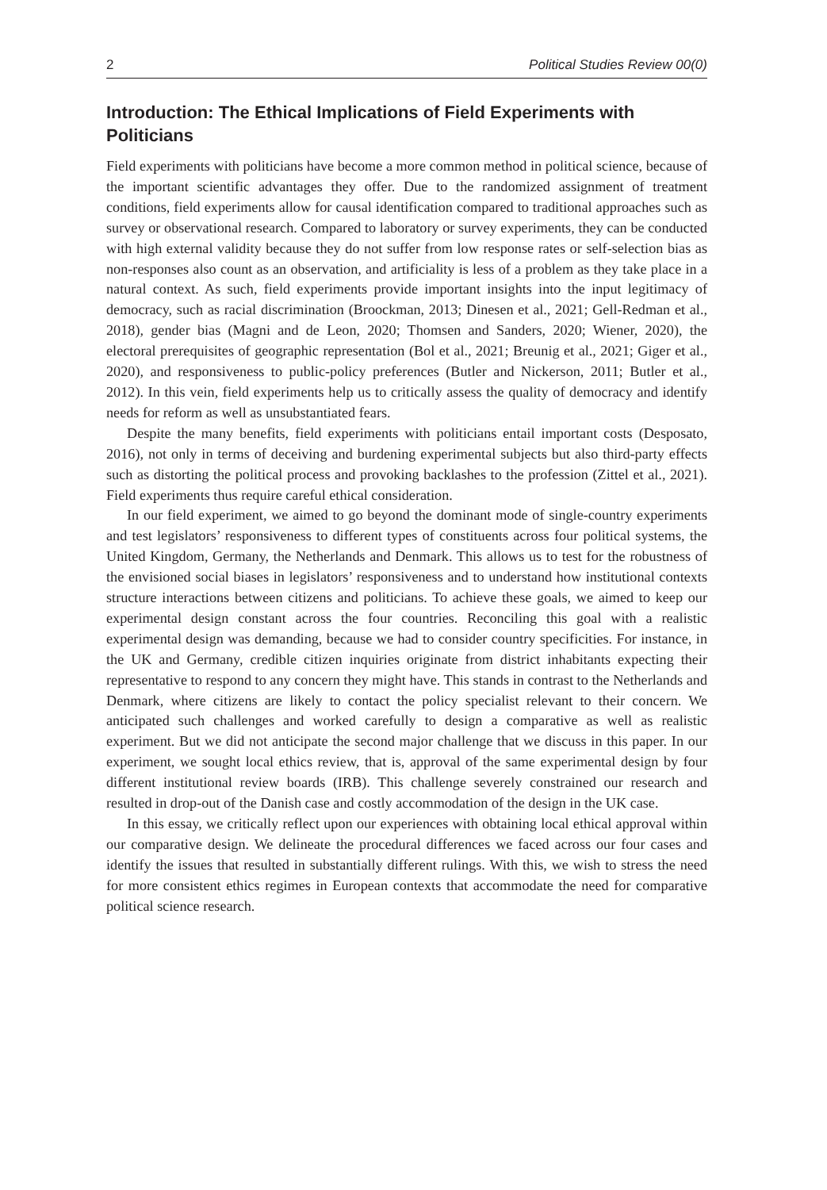2 Political Studies Review 00(0)
Introduction: The Ethical Implications of Field Experiments with Politicians
Field experiments with politicians have become a more common method in political science, because of the important scientific advantages they offer. Due to the randomized assignment of treatment conditions, field experiments allow for causal identification compared to traditional approaches such as survey or observational research. Compared to laboratory or survey experiments, they can be conducted with high external validity because they do not suffer from low response rates or self-selection bias as non-responses also count as an observation, and artificiality is less of a problem as they take place in a natural context. As such, field experiments provide important insights into the input legitimacy of democracy, such as racial discrimination (Broockman, 2013; Dinesen et al., 2021; Gell-Redman et al., 2018), gender bias (Magni and de Leon, 2020; Thomsen and Sanders, 2020; Wiener, 2020), the electoral prerequisites of geographic representation (Bol et al., 2021; Breunig et al., 2021; Giger et al., 2020), and responsiveness to public-policy preferences (Butler and Nickerson, 2011; Butler et al., 2012). In this vein, field experiments help us to critically assess the quality of democracy and identify needs for reform as well as unsubstantiated fears.
Despite the many benefits, field experiments with politicians entail important costs (Desposato, 2016), not only in terms of deceiving and burdening experimental subjects but also third-party effects such as distorting the political process and provoking backlashes to the profession (Zittel et al., 2021). Field experiments thus require careful ethical consideration.
In our field experiment, we aimed to go beyond the dominant mode of single-country experiments and test legislators’ responsiveness to different types of constituents across four political systems, the United Kingdom, Germany, the Netherlands and Denmark. This allows us to test for the robustness of the envisioned social biases in legislators’ responsiveness and to understand how institutional contexts structure interactions between citizens and politicians. To achieve these goals, we aimed to keep our experimental design constant across the four countries. Reconciling this goal with a realistic experimental design was demanding, because we had to consider country specificities. For instance, in the UK and Germany, credible citizen inquiries originate from district inhabitants expecting their representative to respond to any concern they might have. This stands in contrast to the Netherlands and Denmark, where citizens are likely to contact the policy specialist relevant to their concern. We anticipated such challenges and worked carefully to design a comparative as well as realistic experiment. But we did not anticipate the second major challenge that we discuss in this paper. In our experiment, we sought local ethics review, that is, approval of the same experimental design by four different institutional review boards (IRB). This challenge severely constrained our research and resulted in drop-out of the Danish case and costly accommodation of the design in the UK case.
In this essay, we critically reflect upon our experiences with obtaining local ethical approval within our comparative design. We delineate the procedural differences we faced across our four cases and identify the issues that resulted in substantially different rulings. With this, we wish to stress the need for more consistent ethics regimes in European contexts that accommodate the need for comparative political science research.